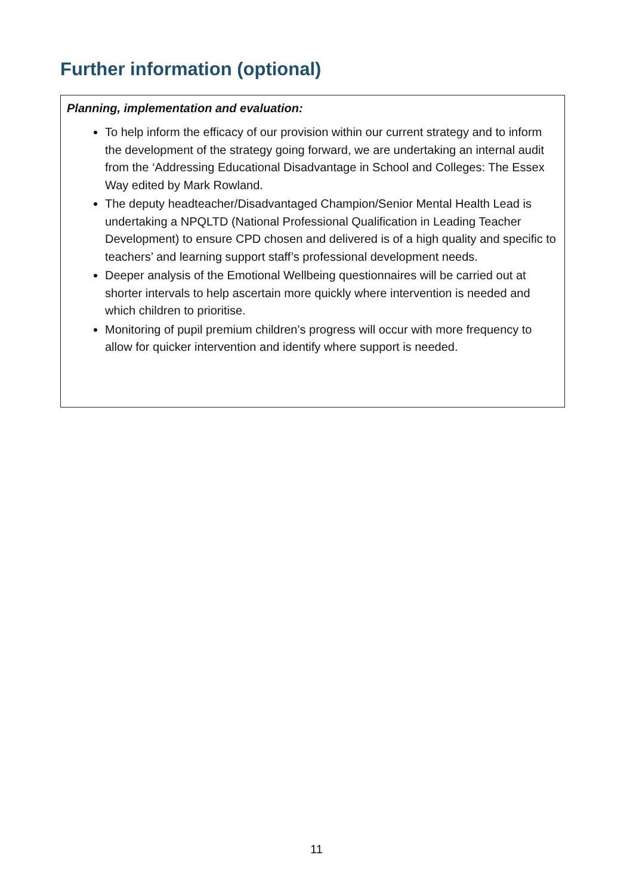Further information (optional)
Planning, implementation and evaluation:
To help inform the efficacy of our provision within our current strategy and to inform the development of the strategy going forward, we are undertaking an internal audit from the ‘Addressing Educational Disadvantage in School and Colleges: The Essex Way edited by Mark Rowland.
The deputy headteacher/Disadvantaged Champion/Senior Mental Health Lead is undertaking a NPQLTD (National Professional Qualification in Leading Teacher Development) to ensure CPD chosen and delivered is of a high quality and specific to teachers’ and learning support staff’s professional development needs.
Deeper analysis of the Emotional Wellbeing questionnaires will be carried out at shorter intervals to help ascertain more quickly where intervention is needed and which children to prioritise.
Monitoring of pupil premium children’s progress will occur with more frequency to allow for quicker intervention and identify where support is needed.
11